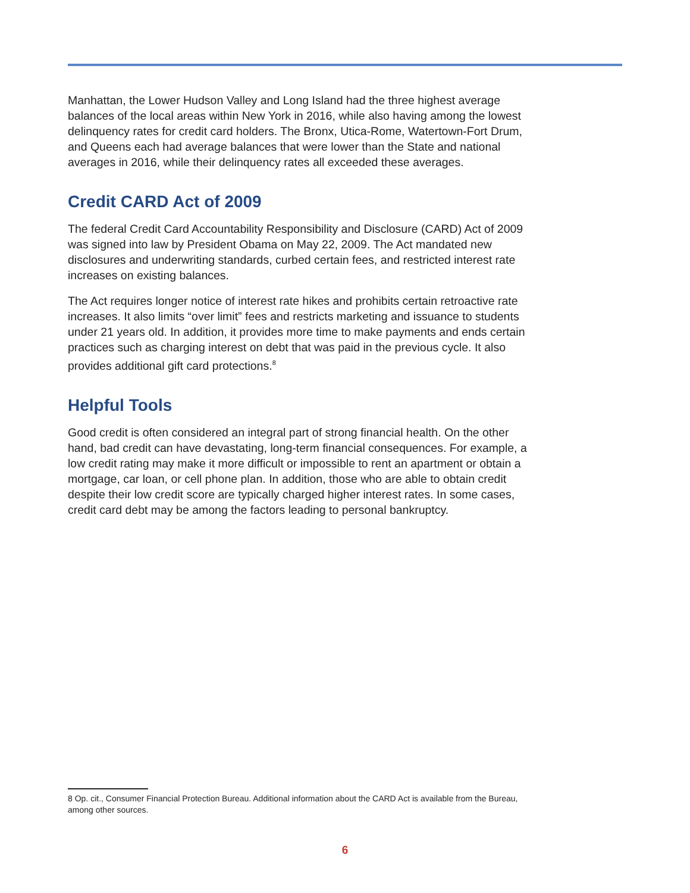Manhattan, the Lower Hudson Valley and Long Island had the three highest average balances of the local areas within New York in 2016, while also having among the lowest delinquency rates for credit card holders. The Bronx, Utica-Rome, Watertown-Fort Drum, and Queens each had average balances that were lower than the State and national averages in 2016, while their delinquency rates all exceeded these averages.
Credit CARD Act of 2009
The federal Credit Card Accountability Responsibility and Disclosure (CARD) Act of 2009 was signed into law by President Obama on May 22, 2009. The Act mandated new disclosures and underwriting standards, curbed certain fees, and restricted interest rate increases on existing balances.
The Act requires longer notice of interest rate hikes and prohibits certain retroactive rate increases. It also limits “over limit” fees and restricts marketing and issuance to students under 21 years old. In addition, it provides more time to make payments and ends certain practices such as charging interest on debt that was paid in the previous cycle. It also provides additional gift card protections.<sup>8</sup>
Helpful Tools
Good credit is often considered an integral part of strong financial health. On the other hand, bad credit can have devastating, long-term financial consequences. For example, a low credit rating may make it more difficult or impossible to rent an apartment or obtain a mortgage, car loan, or cell phone plan. In addition, those who are able to obtain credit despite their low credit score are typically charged higher interest rates. In some cases, credit card debt may be among the factors leading to personal bankruptcy.
8 Op. cit., Consumer Financial Protection Bureau. Additional information about the CARD Act is available from the Bureau, among other sources.
6